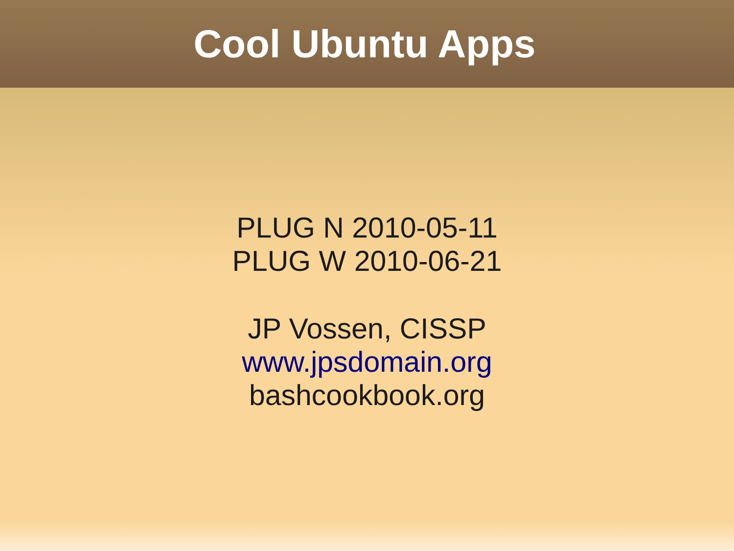Cool Ubuntu Apps
PLUG N 2010-05-11
PLUG W 2010-06-21
JP Vossen, CISSP
www.jpsdomain.org
bashcookbook.org